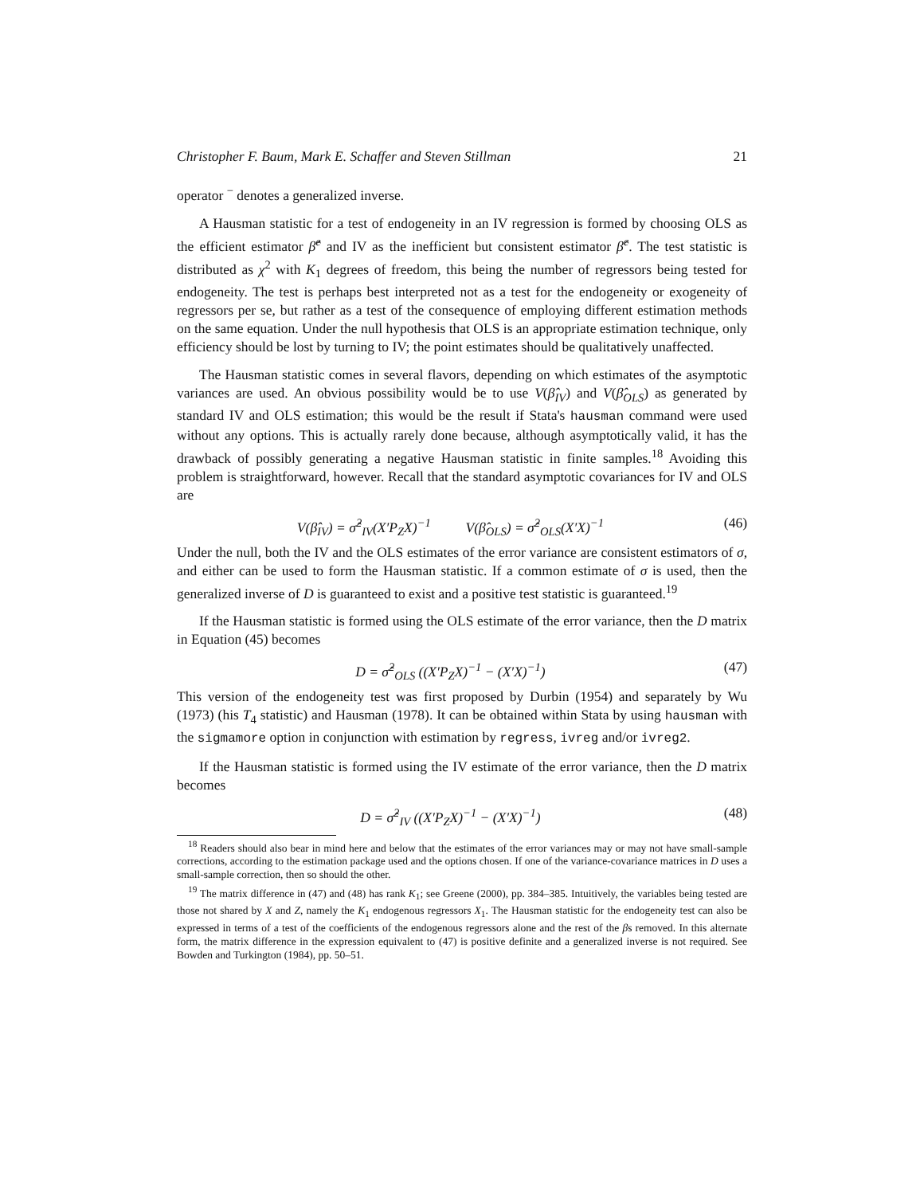Christopher F. Baum, Mark E. Schaffer and Steven Stillman 21
operator <sup>−</sup> denotes a generalized inverse.
A Hausman statistic for a test of endogeneity in an IV regression is formed by choosing OLS as the efficient estimator β̂<sup>e</sup> and IV as the inefficient but consistent estimator β̂<sup>c</sup>. The test statistic is distributed as χ<sup>2</sup> with K<sub>1</sub> degrees of freedom, this being the number of regressors being tested for endogeneity. The test is perhaps best interpreted not as a test for the endogeneity or exogeneity of regressors per se, but rather as a test of the consequence of employing different estimation methods on the same equation. Under the null hypothesis that OLS is an appropriate estimation technique, only efficiency should be lost by turning to IV; the point estimates should be qualitatively unaffected.
The Hausman statistic comes in several flavors, depending on which estimates of the asymptotic variances are used. An obvious possibility would be to use V(β̂<sub>IV</sub>) and V(β̂<sub>OLS</sub>) as generated by standard IV and OLS estimation; this would be the result if Stata's hausman command were used without any options. This is actually rarely done because, although asymptotically valid, it has the drawback of possibly generating a negative Hausman statistic in finite samples.<sup>18</sup> Avoiding this problem is straightforward, however. Recall that the standard asymptotic covariances for IV and OLS are
V(β̂<sub>IV</sub>) = σ̂<sup>2</sup><sub>IV</sub>(X′P<sub>Z</sub>X)<sup>−1</sup> V(β̂<sub>OLS</sub>) = σ̂<sup>2</sup><sub>OLS</sub>(X′X)<sup>−1</sup> (46)
Under the null, both the IV and the OLS estimates of the error variance are consistent estimators of σ, and either can be used to form the Hausman statistic. If a common estimate of σ is used, then the generalized inverse of D is guaranteed to exist and a positive test statistic is guaranteed.<sup>19</sup>
If the Hausman statistic is formed using the OLS estimate of the error variance, then the D matrix in Equation (45) becomes
D = σ̂<sup>2</sup><sub>OLS</sub> ((X′P<sub>Z</sub>X)<sup>−1</sup> − (X′X)<sup>−1</sup>) (47)
This version of the endogeneity test was first proposed by Durbin (1954) and separately by Wu (1973) (his T<sub>4</sub> statistic) and Hausman (1978). It can be obtained within Stata by using hausman with the sigmamore option in conjunction with estimation by regress, ivreg and/or ivreg2.
If the Hausman statistic is formed using the IV estimate of the error variance, then the D matrix becomes
D = σ̂<sup>2</sup><sub>IV</sub> ((X′P<sub>Z</sub>X)<sup>−1</sup> − (X′X)<sup>−1</sup>) (48)
<sup>18</sup> Readers should also bear in mind here and below that the estimates of the error variances may or may not have small-sample corrections, according to the estimation package used and the options chosen. If one of the variance-covariance matrices in D uses a small-sample correction, then so should the other.
<sup>19</sup> The matrix difference in (47) and (48) has rank K<sub>1</sub>; see Greene (2000), pp. 384–385. Intuitively, the variables being tested are those not shared by X and Z, namely the K<sub>1</sub> endogenous regressors X<sub>1</sub>. The Hausman statistic for the endogeneity test can also be expressed in terms of a test of the coefficients of the endogenous regressors alone and the rest of the βs removed. In this alternate form, the matrix difference in the expression equivalent to (47) is positive definite and a generalized inverse is not required. See Bowden and Turkington (1984), pp. 50–51.